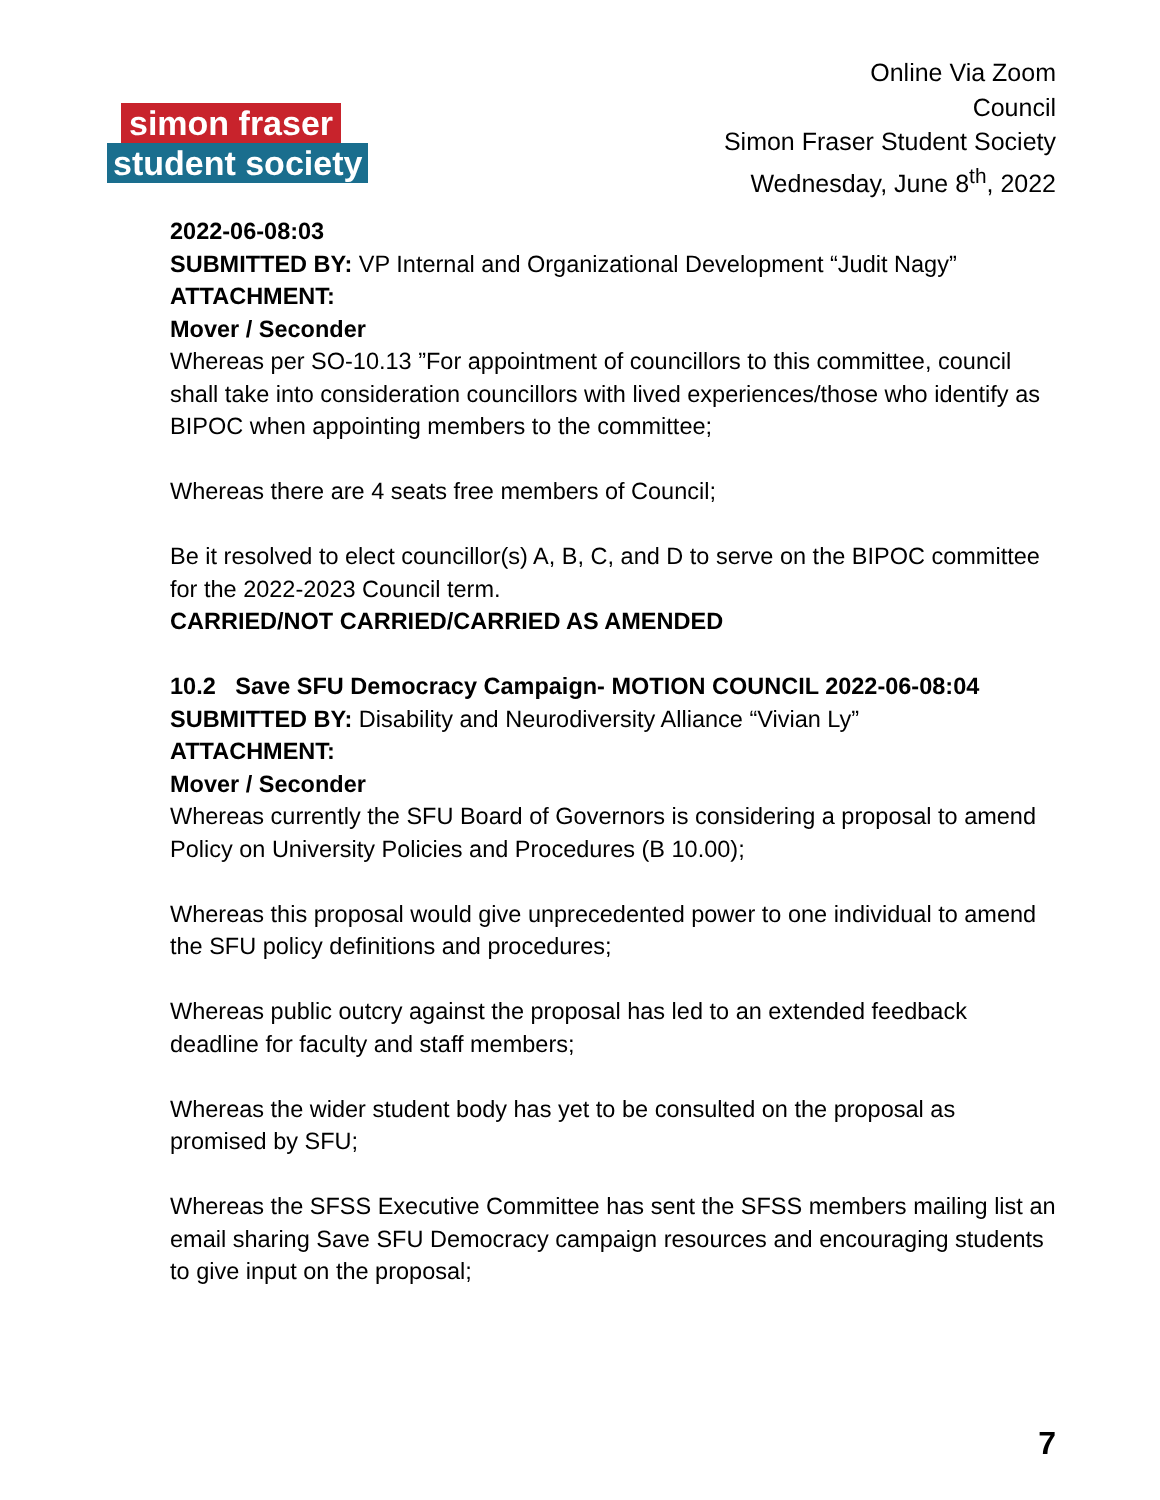simon fraser
student society
Online Via Zoom
Council
Simon Fraser Student Society
Wednesday, June 8<sup>th</sup>, 2022
2022-06-08:03
SUBMITTED BY: VP Internal and Organizational Development “Judit Nagy”
ATTACHMENT:
Mover / Seconder
Whereas per SO-10.13 ”For appointment of councillors to this committee, council shall take into consideration councillors with lived experiences/those who identify as BIPOC when appointing members to the committee;
Whereas there are 4 seats free members of Council;
Be it resolved to elect councillor(s) A, B, C, and D to serve on the BIPOC committee for the 2022-2023 Council term.
CARRIED/NOT CARRIED/CARRIED AS AMENDED
10.2 Save SFU Democracy Campaign- MOTION COUNCIL 2022-06-08:04
SUBMITTED BY: Disability and Neurodiversity Alliance “Vivian Ly”
ATTACHMENT:
Mover / Seconder
Whereas currently the SFU Board of Governors is considering a proposal to amend Policy on University Policies and Procedures (B 10.00);
Whereas this proposal would give unprecedented power to one individual to amend the SFU policy definitions and procedures;
Whereas public outcry against the proposal has led to an extended feedback deadline for faculty and staff members;
Whereas the wider student body has yet to be consulted on the proposal as promised by SFU;
Whereas the SFSS Executive Committee has sent the SFSS members mailing list an email sharing Save SFU Democracy campaign resources and encouraging students to give input on the proposal;
7